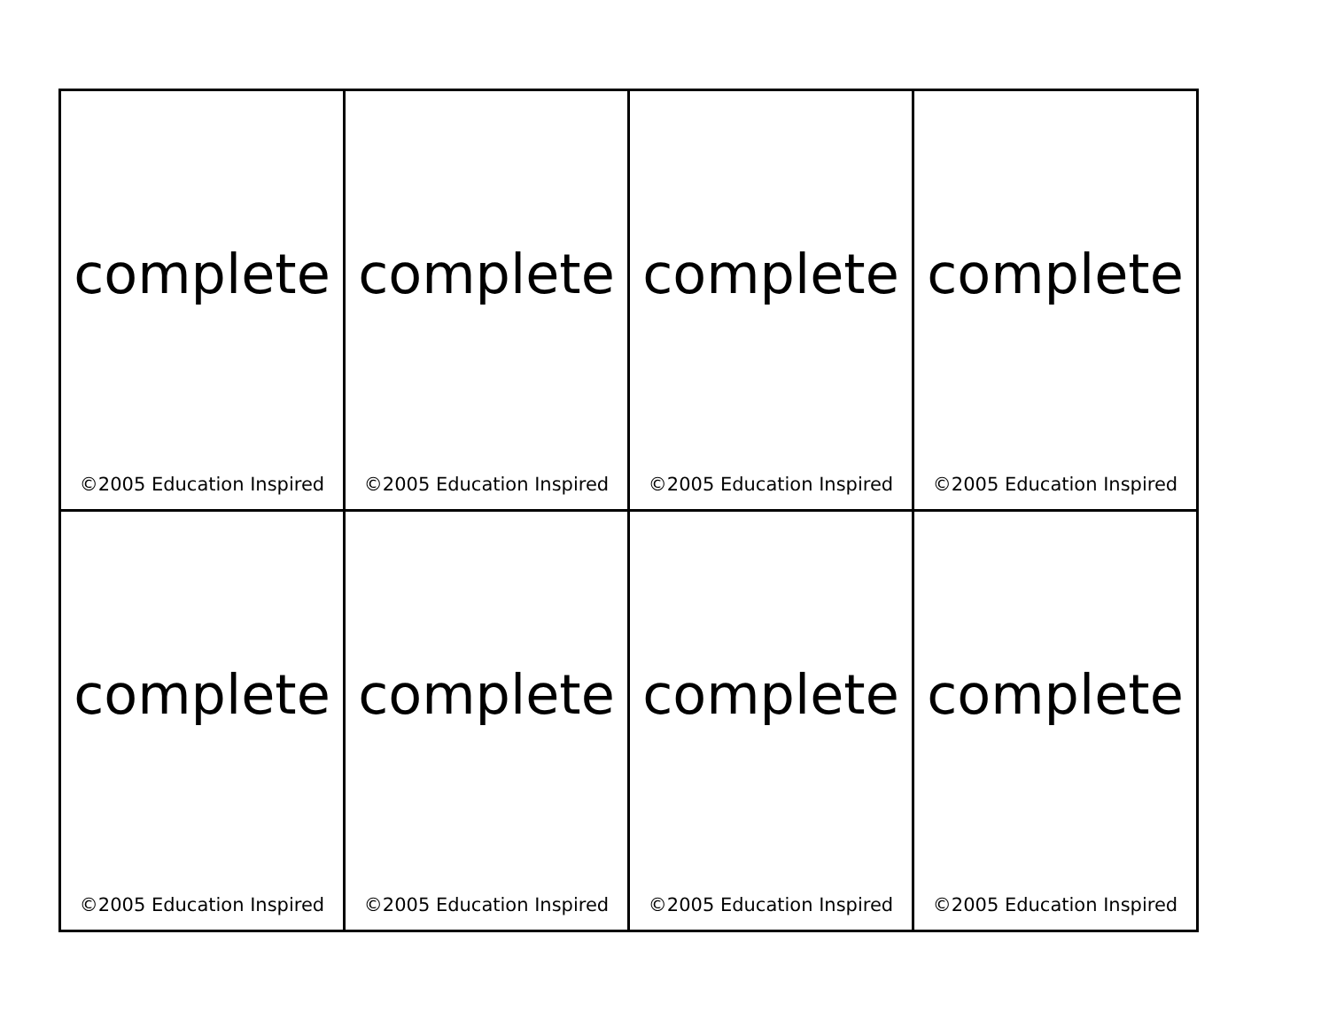| complete ©2005 Education Inspired | complete ©2005 Education Inspired | complete ©2005 Education Inspired | complete ©2005 Education Inspired |
| complete ©2005 Education Inspired | complete ©2005 Education Inspired | complete ©2005 Education Inspired | complete ©2005 Education Inspired |